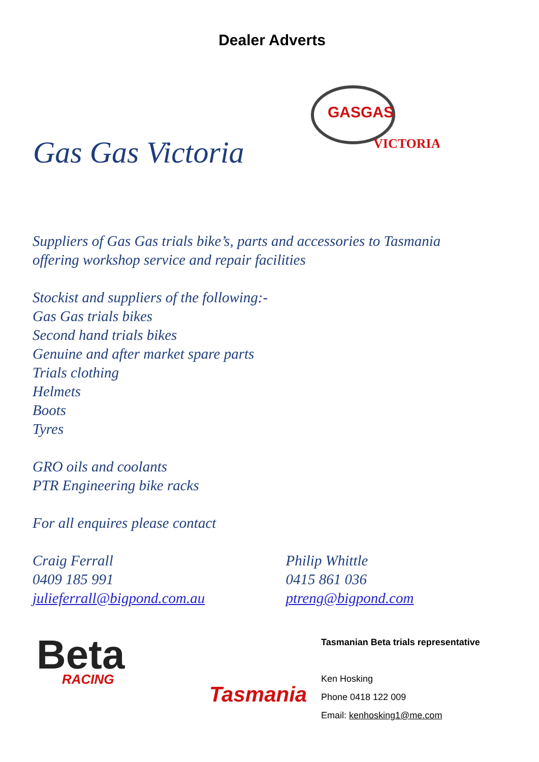Dealer Adverts
Gas Gas Victoria
GASGAS
VICTORIA
Suppliers of Gas Gas trials bike’s, parts and accessories to Tasmania
offering workshop service and repair facilities
Stockist and suppliers of the following:-
Gas Gas trials bikes
Second hand trials bikes
Genuine and after market spare parts
Trials clothing
Helmets
Boots
Tyres
GRO oils and coolants
PTR Engineering bike racks
For all enquires please contact
Craig Ferrall
0409 185 991
julieferrall@bigpond.com.au
Philip Whittle
0415 861 036
ptreng@bigpond.com
Beta
RACING
Tasmania
Tasmanian Beta trials representative
Ken Hosking
Phone 0418 122 009
Email: kenhosking1@me.com